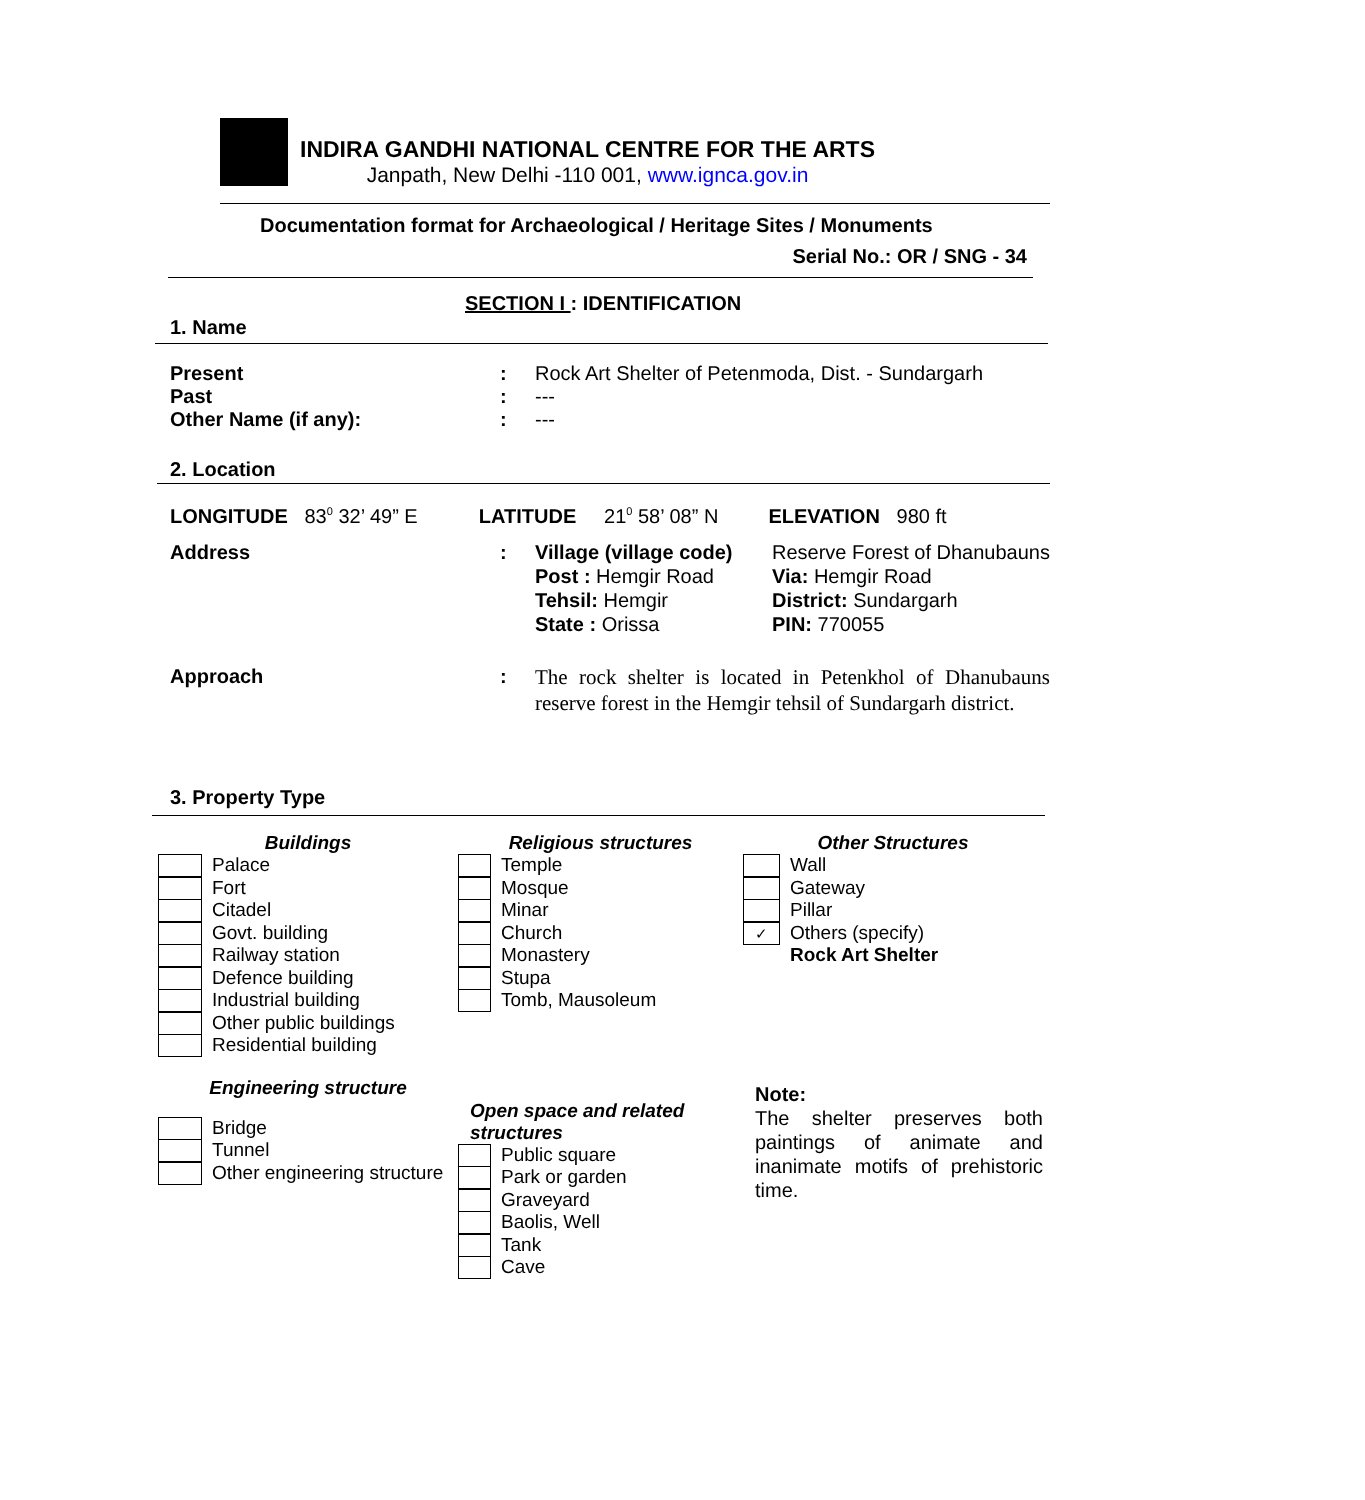INDIRA GANDHI NATIONAL CENTRE FOR THE ARTS
Janpath, New Delhi -110 001, www.ignca.gov.in
Documentation format for Archaeological / Heritage Sites / Monuments
Serial No.: OR / SNG - 34
SECTION I : IDENTIFICATION
1. Name
| Present | : | Rock Art Shelter of Petenmoda, Dist. - Sundargarh |
| Past | : | --- |
| Other Name (if any): | : | --- |
2. Location
LONGITUDE 83<sup>0</sup> 32’ 49” E LATITUDE 21<sup>0</sup> 58’ 08” N ELEVATION 980 ft
| Address | : | Village (village code) | Reserve Forest of Dhanubauns |
| | | Post : Hemgir Road Tehsil: Hemgir State : Orissa | Via: Hemgir Road District: Sundargarh PIN: 770055 |
| Approach | : | The rock shelter is located in Petenkhol of Dhanubauns reserve forest in the Hemgir tehsil of Sundargarh district. | |
3. Property Type
Buildings
Palace
Fort
Citadel
Govt. building
Railway station
Defence building
Industrial building
Other public buildings
Residential building
Engineering structure
Bridge
Tunnel
Other engineering structure
Religious structures
Temple
Mosque
Minar
Church
Monastery
Stupa
Tomb, Mausoleum
Open space and related structures
Public square
Park or garden
Graveyard
Baolis, Well
Tank
Cave
Other Structures
Wall
Gateway
Pillar
✓ Others (specify)
Rock Art Shelter
Note:
The shelter preserves both paintings of animate and inanimate motifs of prehistoric time.